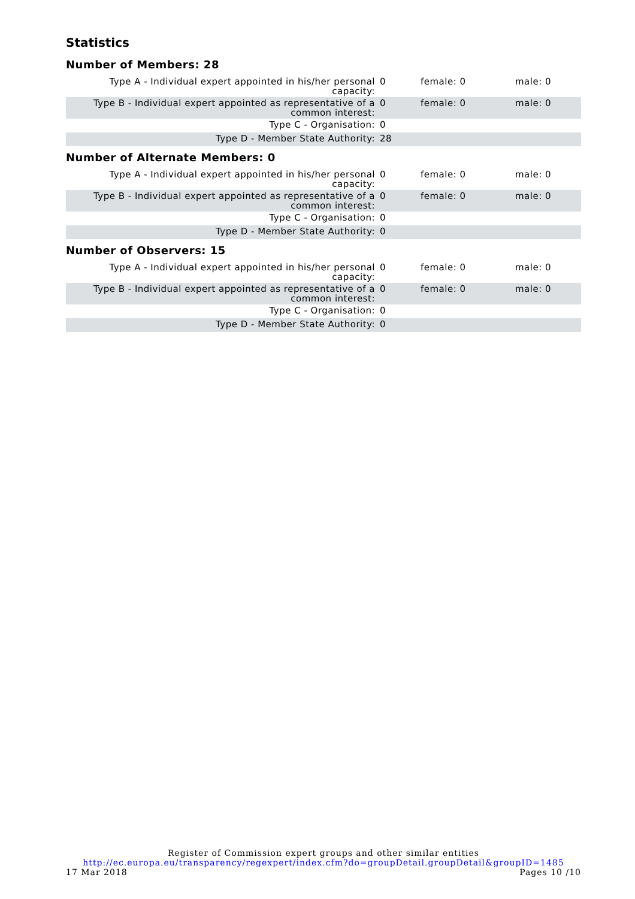Statistics
Number of Members: 28
| Type A - Individual expert appointed in his/her personal capacity: | 0 | female: 0 | male: 0 |
| Type B - Individual expert appointed as representative of a common interest: | 0 | female: 0 | male: 0 |
| Type C - Organisation: | 0 | | |
| Type D - Member State Authority: | 28 | | |
Number of Alternate Members: 0
| Type A - Individual expert appointed in his/her personal capacity: | 0 | female: 0 | male: 0 |
| Type B - Individual expert appointed as representative of a common interest: | 0 | female: 0 | male: 0 |
| Type C - Organisation: | 0 | | |
| Type D - Member State Authority: | 0 | | |
Number of Observers: 15
| Type A - Individual expert appointed in his/her personal capacity: | 0 | female: 0 | male: 0 |
| Type B - Individual expert appointed as representative of a common interest: | 0 | female: 0 | male: 0 |
| Type C - Organisation: | 0 | | |
| Type D - Member State Authority: | 0 | | |
Register of Commission expert groups and other similar entities
http://ec.europa.eu/transparency/regexpert/index.cfm?do=groupDetail.groupDetail&groupID=1485
17 Mar 2018 Pages 10 /10